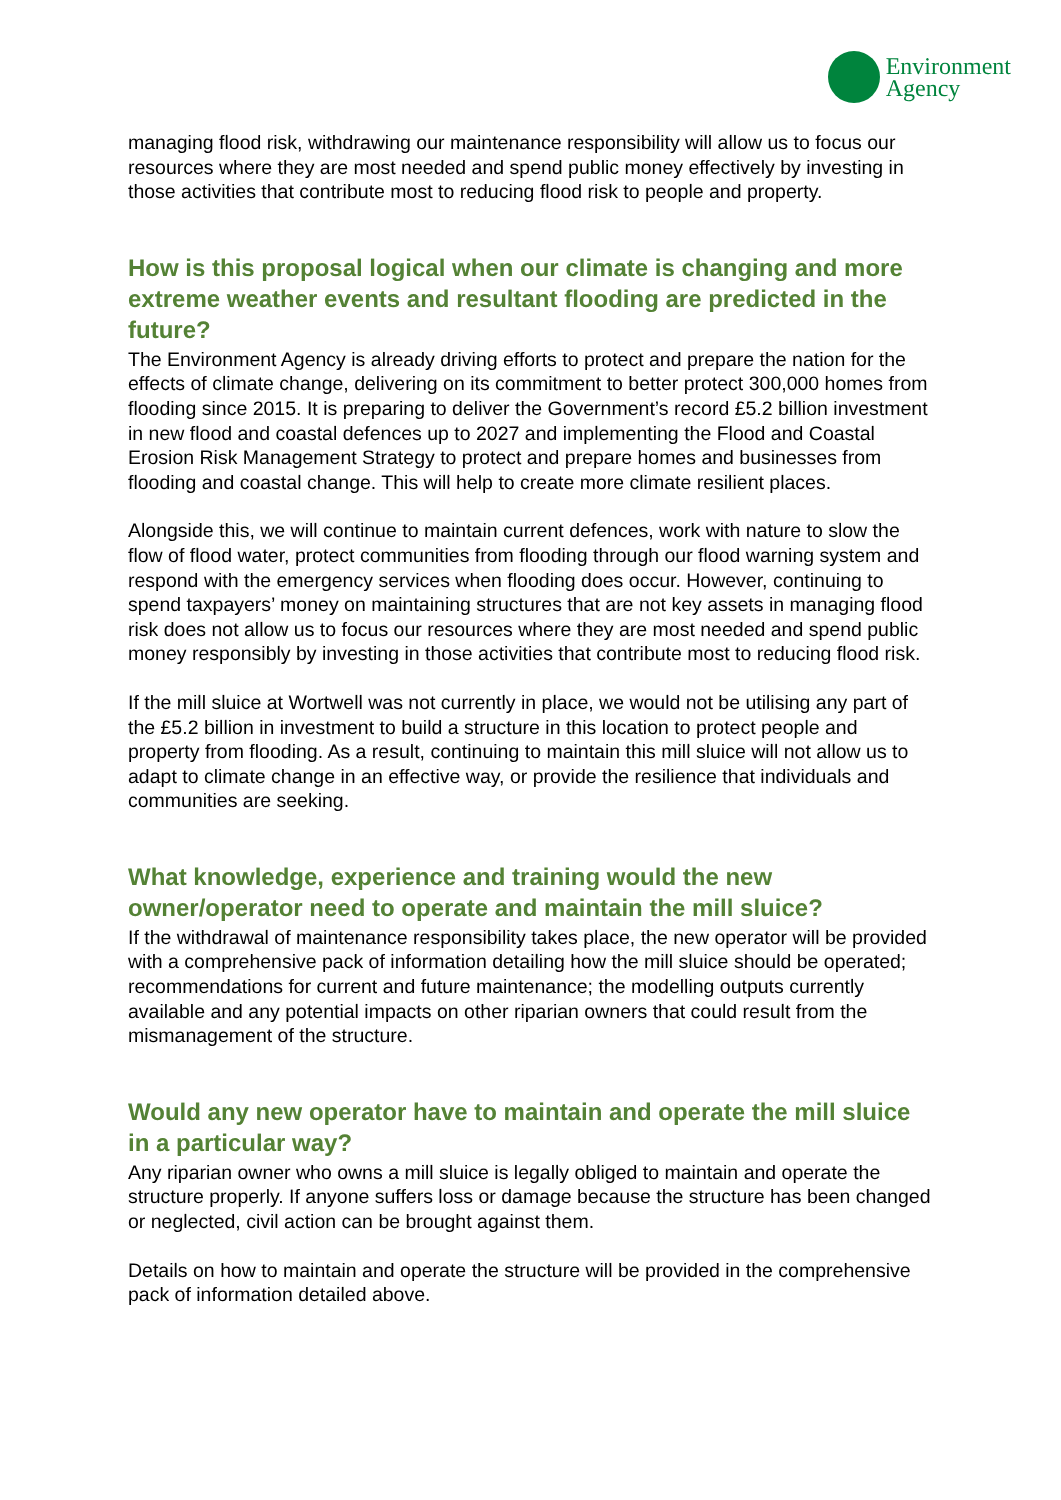Environment
Agency
managing flood risk, withdrawing our maintenance responsibility will allow us to focus our resources where they are most needed and spend public money effectively by investing in those activities that contribute most to reducing flood risk to people and property.
How is this proposal logical when our climate is changing and more extreme weather events and resultant flooding are predicted in the future?
The Environment Agency is already driving efforts to protect and prepare the nation for the effects of climate change, delivering on its commitment to better protect 300,000 homes from flooding since 2015. It is preparing to deliver the Government’s record £5.2 billion investment in new flood and coastal defences up to 2027 and implementing the Flood and Coastal Erosion Risk Management Strategy to protect and prepare homes and businesses from flooding and coastal change. This will help to create more climate resilient places.
Alongside this, we will continue to maintain current defences, work with nature to slow the flow of flood water, protect communities from flooding through our flood warning system and respond with the emergency services when flooding does occur. However, continuing to spend taxpayers’ money on maintaining structures that are not key assets in managing flood risk does not allow us to focus our resources where they are most needed and spend public money responsibly by investing in those activities that contribute most to reducing flood risk.
If the mill sluice at Wortwell was not currently in place, we would not be utilising any part of the £5.2 billion in investment to build a structure in this location to protect people and property from flooding. As a result, continuing to maintain this mill sluice will not allow us to adapt to climate change in an effective way, or provide the resilience that individuals and communities are seeking.
What knowledge, experience and training would the new owner/operator need to operate and maintain the mill sluice?
If the withdrawal of maintenance responsibility takes place, the new operator will be provided with a comprehensive pack of information detailing how the mill sluice should be operated; recommendations for current and future maintenance; the modelling outputs currently available and any potential impacts on other riparian owners that could result from the mismanagement of the structure.
Would any new operator have to maintain and operate the mill sluice in a particular way?
Any riparian owner who owns a mill sluice is legally obliged to maintain and operate the structure properly. If anyone suffers loss or damage because the structure has been changed or neglected, civil action can be brought against them.
Details on how to maintain and operate the structure will be provided in the comprehensive pack of information detailed above.